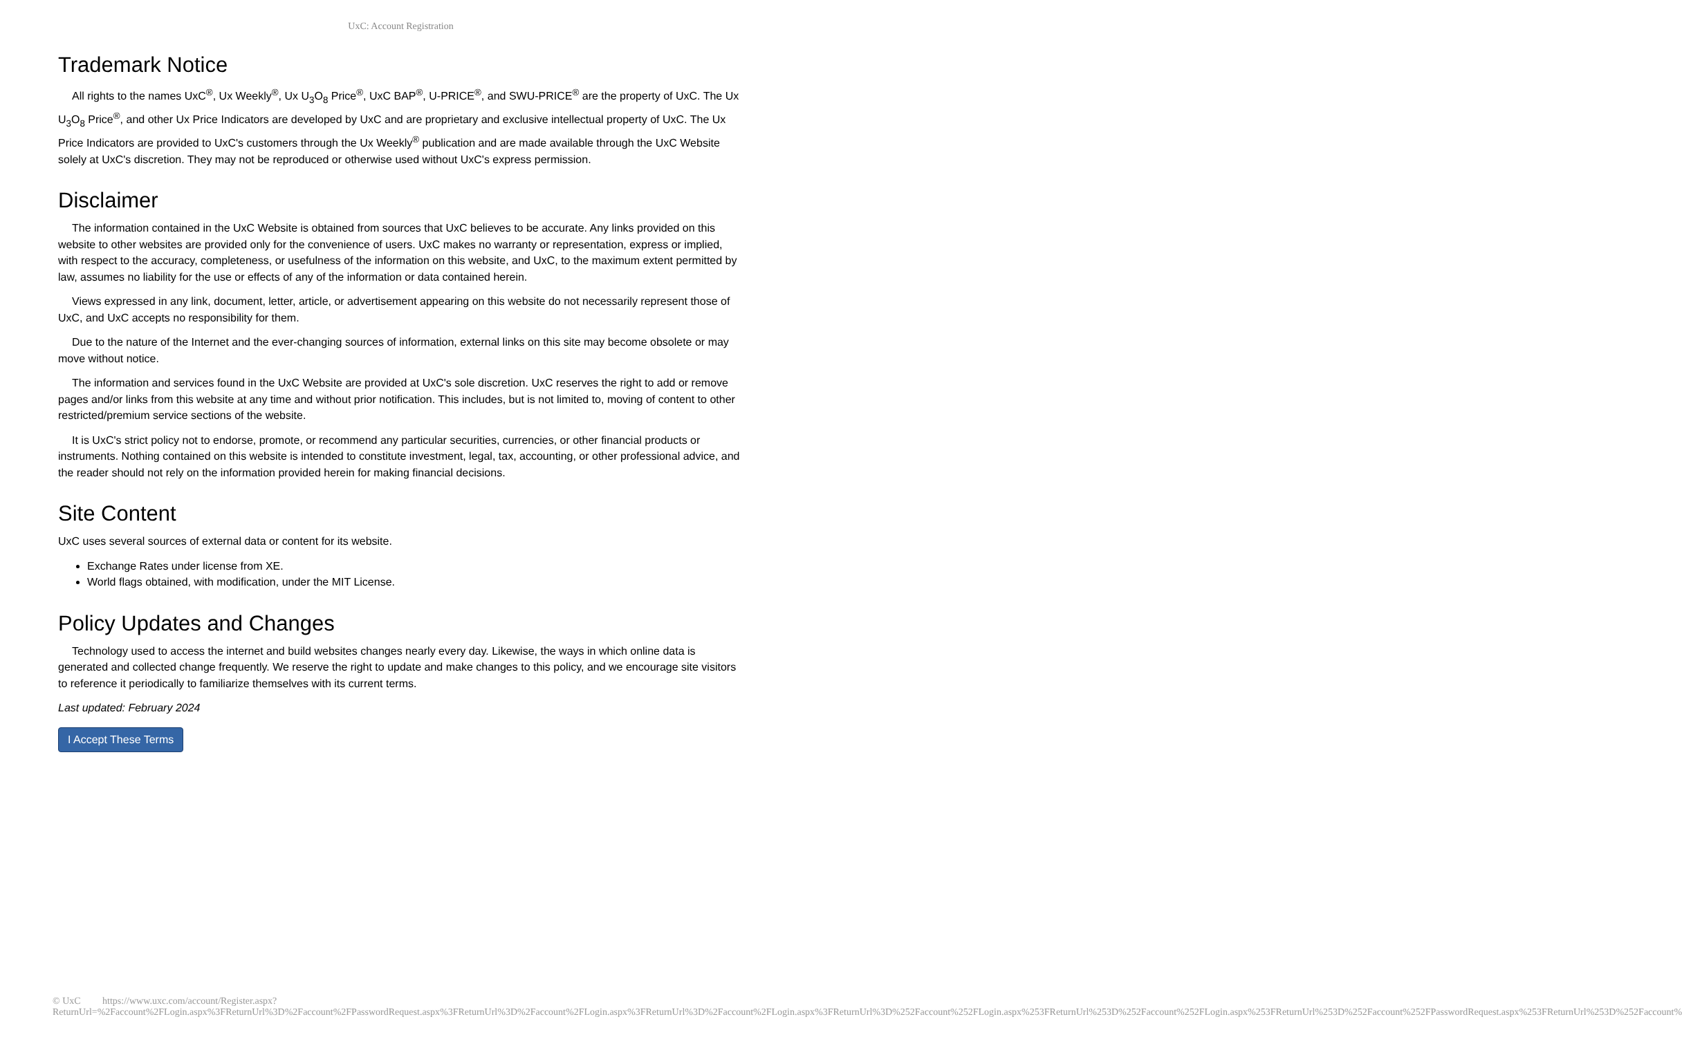UxC: Account Registration
Trademark Notice
All rights to the names UxC<sup>®</sup>, Ux Weekly<sup>®</sup>, Ux U<sub>3</sub>O<sub>8</sub> Price<sup>®</sup>, UxC BAP<sup>®</sup>, U-PRICE<sup>®</sup>, and SWU-PRICE<sup>®</sup> are the property of UxC. The Ux U<sub>3</sub>O<sub>8</sub> Price<sup>®</sup>, and other Ux Price Indicators are developed by UxC and are proprietary and exclusive intellectual property of UxC. The Ux Price Indicators are provided to UxC's customers through the Ux Weekly<sup>®</sup> publication and are made available through the UxC Website solely at UxC's discretion. They may not be reproduced or otherwise used without UxC's express permission.
Disclaimer
The information contained in the UxC Website is obtained from sources that UxC believes to be accurate. Any links provided on this website to other websites are provided only for the convenience of users. UxC makes no warranty or representation, express or implied, with respect to the accuracy, completeness, or usefulness of the information on this website, and UxC, to the maximum extent permitted by law, assumes no liability for the use or effects of any of the information or data contained herein.
Views expressed in any link, document, letter, article, or advertisement appearing on this website do not necessarily represent those of UxC, and UxC accepts no responsibility for them.
Due to the nature of the Internet and the ever-changing sources of information, external links on this site may become obsolete or may move without notice.
The information and services found in the UxC Website are provided at UxC's sole discretion. UxC reserves the right to add or remove pages and/or links from this website at any time and without prior notification. This includes, but is not limited to, moving of content to other restricted/premium service sections of the website.
It is UxC's strict policy not to endorse, promote, or recommend any particular securities, currencies, or other financial products or instruments. Nothing contained on this website is intended to constitute investment, legal, tax, accounting, or other professional advice, and the reader should not rely on the information provided herein for making financial decisions.
Site Content
UxC uses several sources of external data or content for its website.
Exchange Rates under license from XE.
World flags obtained, with modification, under the MIT License.
Policy Updates and Changes
Technology used to access the internet and build websites changes nearly every day. Likewise, the ways in which online data is generated and collected change frequently. We reserve the right to update and make changes to this policy, and we encourage site visitors to reference it periodically to familiarize themselves with its current terms.
Last updated: February 2024
I Accept These Terms
© UxC https://www.uxc.com/account/Register.aspx?ReturnUrl=%2Faccount%2FLogin.aspx%3FReturnUrl%3D%2Faccount%2FPasswordRequest.aspx%3FReturnUrl%3D%2Faccount%2FLogin.aspx%3FReturnUrl%3D%2Faccount%2FLogin.aspx%3FReturnUrl%3D%252Faccount%252FLogin.aspx%253FReturnUrl%253D%252Faccount%252FLogin.aspx%253FReturnUrl%253D%252Faccount%252FPasswordRequest.aspx%253FReturnUrl%253D%252Faccount%